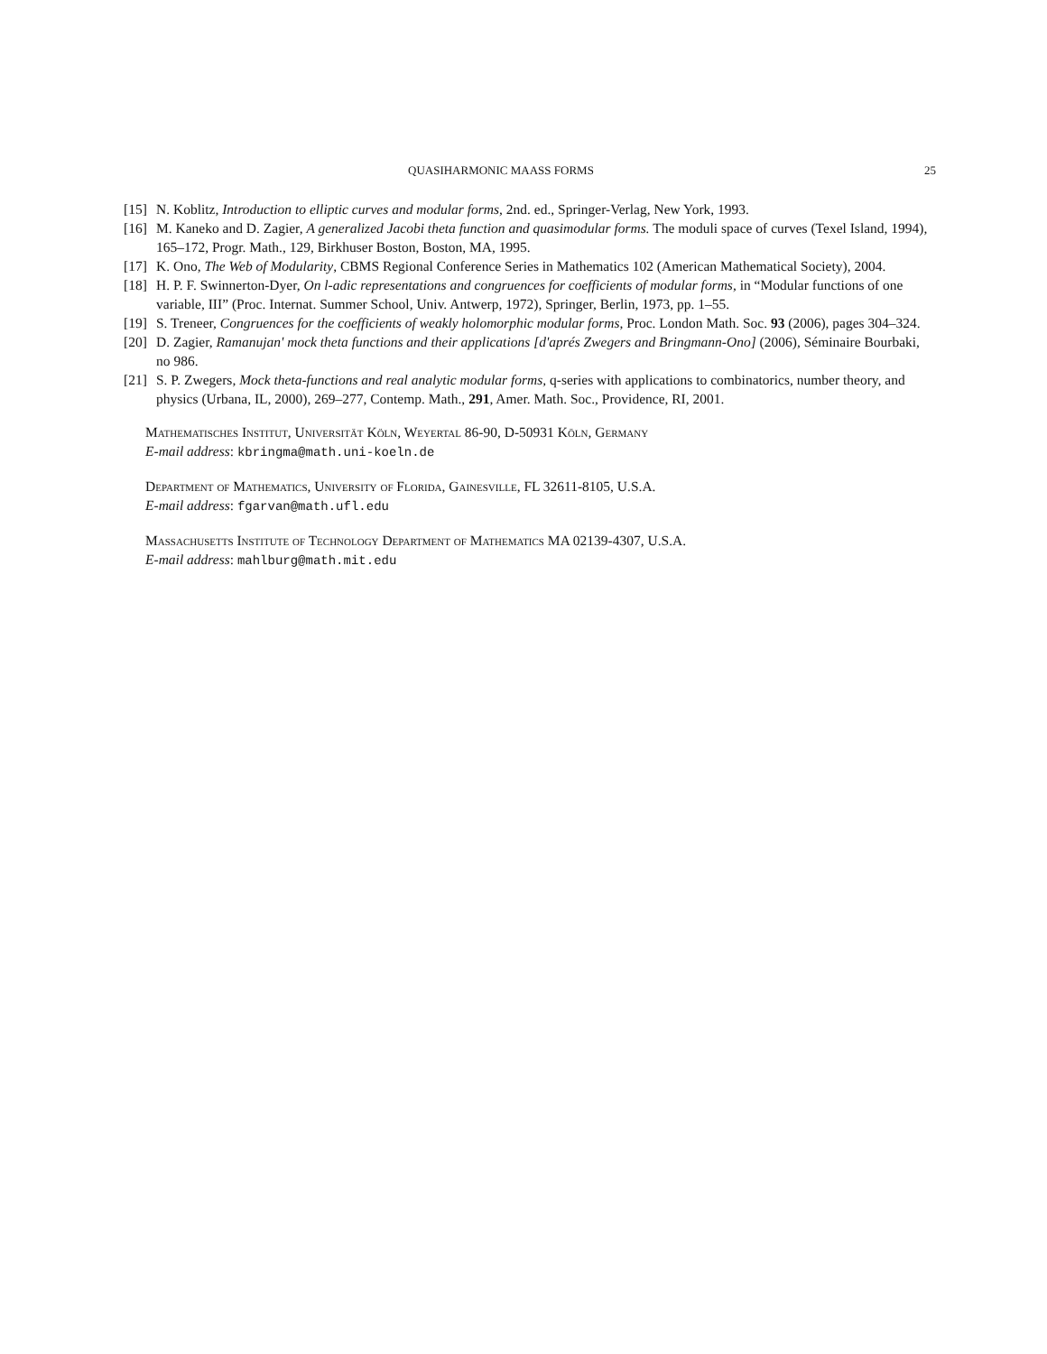QUASIHARMONIC MAASS FORMS 25
[15] N. Koblitz, Introduction to elliptic curves and modular forms, 2nd. ed., Springer-Verlag, New York, 1993.
[16] M. Kaneko and D. Zagier, A generalized Jacobi theta function and quasimodular forms. The moduli space of curves (Texel Island, 1994), 165–172, Progr. Math., 129, Birkhuser Boston, Boston, MA, 1995.
[17] K. Ono, The Web of Modularity, CBMS Regional Conference Series in Mathematics 102 (American Mathematical Society), 2004.
[18] H. P. F. Swinnerton-Dyer, On l-adic representations and congruences for coefficients of modular forms, in “Modular functions of one variable, III” (Proc. Internat. Summer School, Univ. Antwerp, 1972), Springer, Berlin, 1973, pp. 1–55.
[19] S. Treneer, Congruences for the coefficients of weakly holomorphic modular forms, Proc. London Math. Soc. 93 (2006), pages 304–324.
[20] D. Zagier, Ramanujan' mock theta functions and their applications [d'aprés Zwegers and Bringmann-Ono] (2006), Séminaire Bourbaki, no 986.
[21] S. P. Zwegers, Mock theta-functions and real analytic modular forms, q-series with applications to combinatorics, number theory, and physics (Urbana, IL, 2000), 269–277, Contemp. Math., 291, Amer. Math. Soc., Providence, RI, 2001.
Mathematisches Institut, Universität Köln, Weyertal 86-90, D-50931 Köln, Germany
E-mail address: kbringma@math.uni-koeln.de
Department of Mathematics, University of Florida, Gainesville, FL 32611-8105, U.S.A.
E-mail address: fgarvan@math.ufl.edu
Massachusetts Institute of Technology Department of Mathematics MA 02139-4307, U.S.A.
E-mail address: mahlburg@math.mit.edu